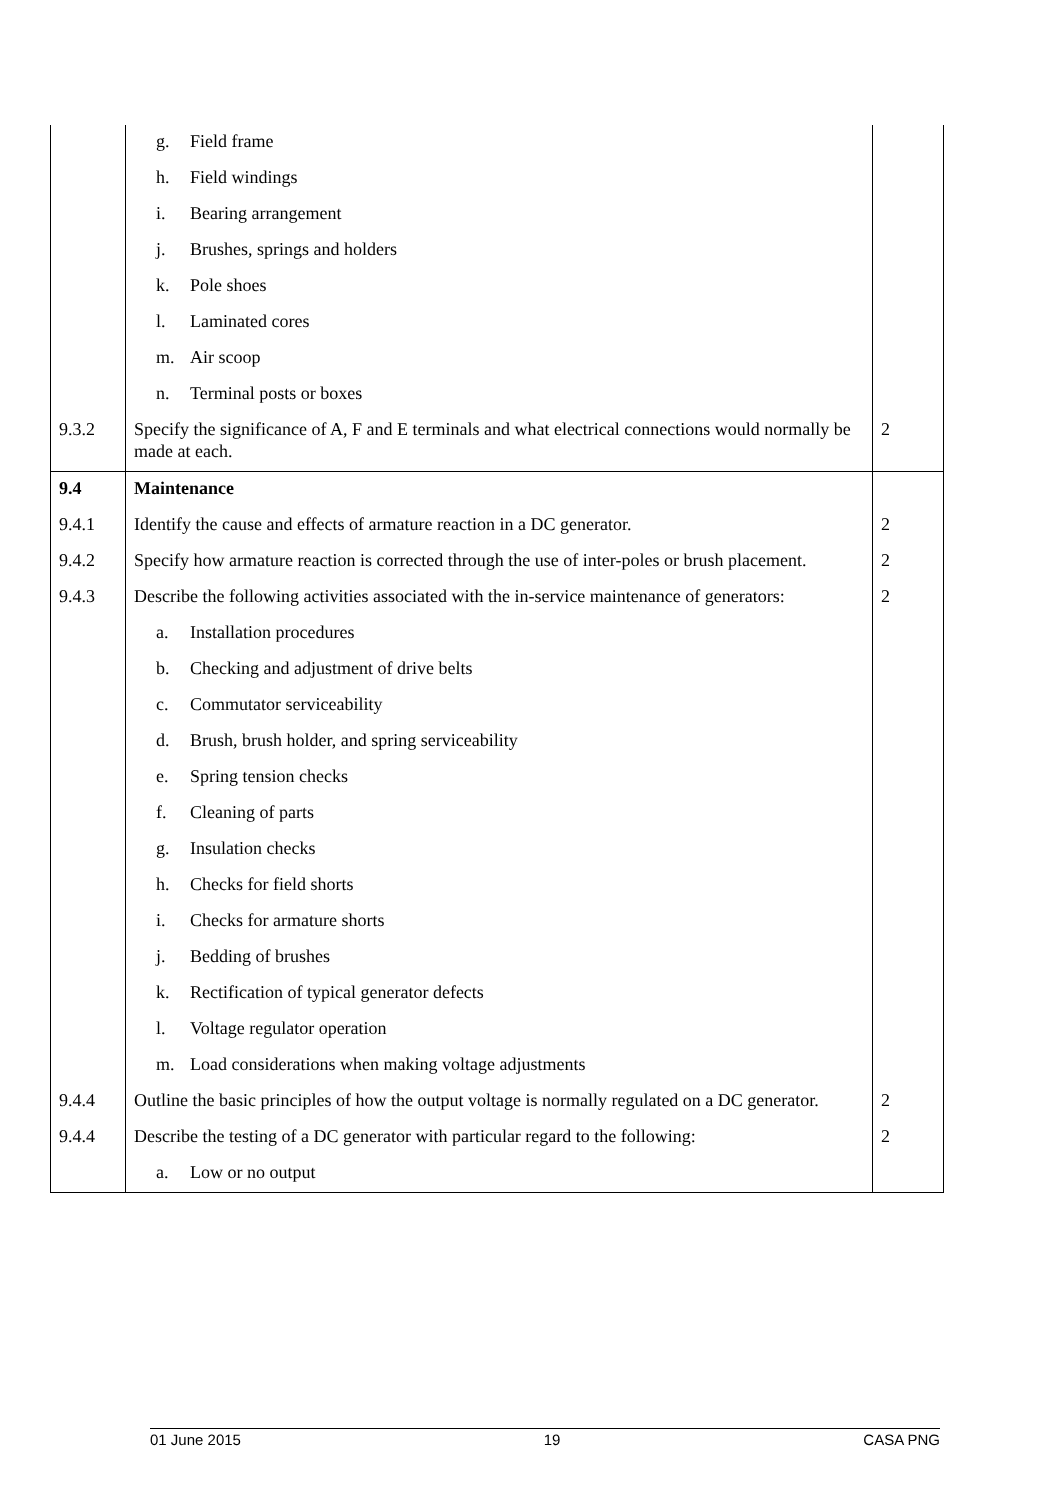| | g. Field frame | |
| | h. Field windings | |
| | i. Bearing arrangement | |
| | j. Brushes, springs and holders | |
| | k. Pole shoes | |
| | l. Laminated cores | |
| | m. Air scoop | |
| | n. Terminal posts or boxes | |
| 9.3.2 | Specify the significance of A, F and E terminals and what electrical connections would normally be made at each. | 2 |
| 9.4 | Maintenance | |
| 9.4.1 | Identify the cause and effects of armature reaction in a DC generator. | 2 |
| 9.4.2 | Specify how armature reaction is corrected through the use of inter-poles or brush placement. | 2 |
| 9.4.3 | Describe the following activities associated with the in-service maintenance of generators: | 2 |
| | a. Installation procedures | |
| | b. Checking and adjustment of drive belts | |
| | c. Commutator serviceability | |
| | d. Brush, brush holder, and spring serviceability | |
| | e. Spring tension checks | |
| | f. Cleaning of parts | |
| | g. Insulation checks | |
| | h. Checks for field shorts | |
| | i. Checks for armature shorts | |
| | j. Bedding of brushes | |
| | k. Rectification of typical generator defects | |
| | l. Voltage regulator operation | |
| | m. Load considerations when making voltage adjustments | |
| 9.4.4 | Outline the basic principles of how the output voltage is normally regulated on a DC generator. | 2 |
| 9.4.4 | Describe the testing of a DC generator with particular regard to the following: | 2 |
| | a. Low or no output | |
01 June 2015 19 CASA PNG